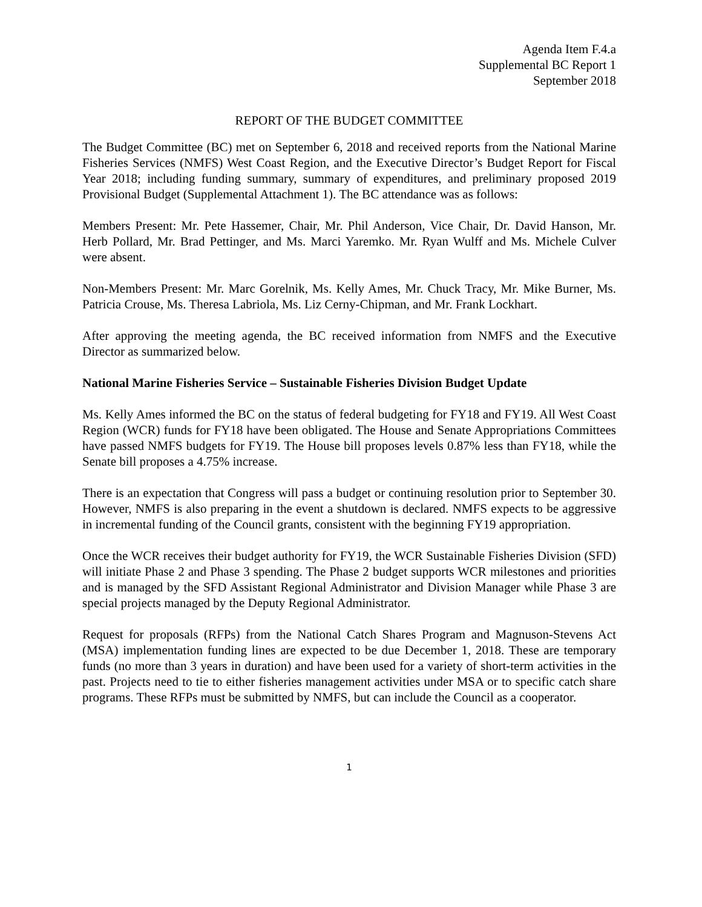Agenda Item F.4.a
Supplemental BC Report 1
September 2018
REPORT OF THE BUDGET COMMITTEE
The Budget Committee (BC) met on September 6, 2018 and received reports from the National Marine Fisheries Services (NMFS) West Coast Region, and the Executive Director’s Budget Report for Fiscal Year 2018; including funding summary, summary of expenditures, and preliminary proposed 2019 Provisional Budget (Supplemental Attachment 1). The BC attendance was as follows:
Members Present: Mr. Pete Hassemer, Chair, Mr. Phil Anderson, Vice Chair, Dr. David Hanson, Mr. Herb Pollard, Mr. Brad Pettinger, and Ms. Marci Yaremko. Mr. Ryan Wulff and Ms. Michele Culver were absent.
Non-Members Present: Mr. Marc Gorelnik, Ms. Kelly Ames, Mr. Chuck Tracy, Mr. Mike Burner, Ms. Patricia Crouse, Ms. Theresa Labriola, Ms. Liz Cerny-Chipman, and Mr. Frank Lockhart.
After approving the meeting agenda, the BC received information from NMFS and the Executive Director as summarized below.
National Marine Fisheries Service – Sustainable Fisheries Division Budget Update
Ms. Kelly Ames informed the BC on the status of federal budgeting for FY18 and FY19. All West Coast Region (WCR) funds for FY18 have been obligated. The House and Senate Appropriations Committees have passed NMFS budgets for FY19. The House bill proposes levels 0.87% less than FY18, while the Senate bill proposes a 4.75% increase.
There is an expectation that Congress will pass a budget or continuing resolution prior to September 30. However, NMFS is also preparing in the event a shutdown is declared. NMFS expects to be aggressive in incremental funding of the Council grants, consistent with the beginning FY19 appropriation.
Once the WCR receives their budget authority for FY19, the WCR Sustainable Fisheries Division (SFD) will initiate Phase 2 and Phase 3 spending. The Phase 2 budget supports WCR milestones and priorities and is managed by the SFD Assistant Regional Administrator and Division Manager while Phase 3 are special projects managed by the Deputy Regional Administrator.
Request for proposals (RFPs) from the National Catch Shares Program and Magnuson-Stevens Act (MSA) implementation funding lines are expected to be due December 1, 2018. These are temporary funds (no more than 3 years in duration) and have been used for a variety of short-term activities in the past. Projects need to tie to either fisheries management activities under MSA or to specific catch share programs. These RFPs must be submitted by NMFS, but can include the Council as a cooperator.
1